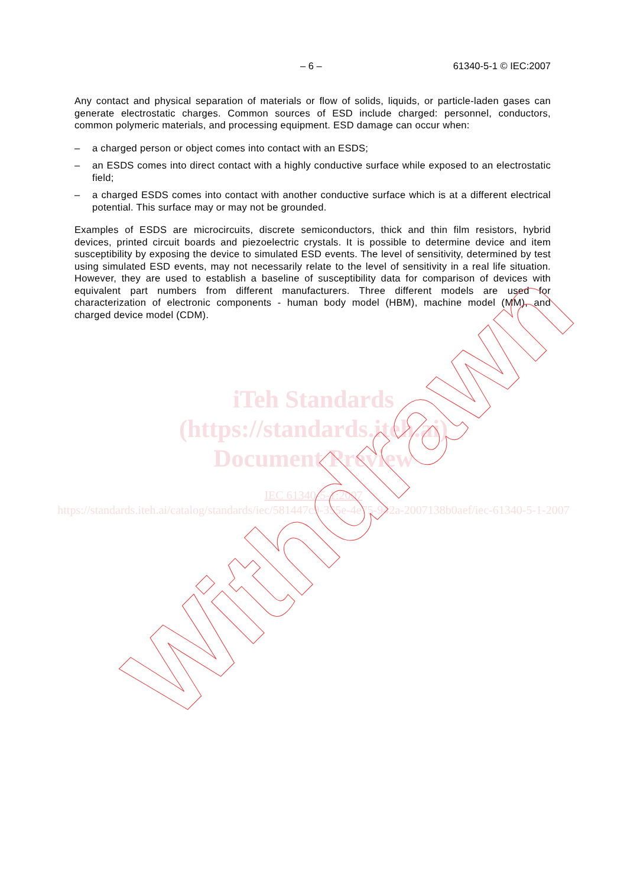– 6 – 61340-5-1 © IEC:2007
Any contact and physical separation of materials or flow of solids, liquids, or particle-laden gases can generate electrostatic charges. Common sources of ESD include charged: personnel, conductors, common polymeric materials, and processing equipment. ESD damage can occur when:
– a charged person or object comes into contact with an ESDS;
– an ESDS comes into direct contact with a highly conductive surface while exposed to an electrostatic field;
– a charged ESDS comes into contact with another conductive surface which is at a different electrical potential. This surface may or may not be grounded.
Examples of ESDS are microcircuits, discrete semiconductors, thick and thin film resistors, hybrid devices, printed circuit boards and piezoelectric crystals. It is possible to determine device and item susceptibility by exposing the device to simulated ESD events. The level of sensitivity, determined by test using simulated ESD events, may not necessarily relate to the level of sensitivity in a real life situation. However, they are used to establish a baseline of susceptibility data for comparison of devices with equivalent part numbers from different manufacturers. Three different models are used for characterization of electronic components - human body model (HBM), machine model (MM), and charged device model (CDM).
iTeh Standards
(https://standards.iteh.ai)
Document Preview
IEC 61340-5-1:2007
https://standards.iteh.ai/catalog/standards/iec/581447c9-355e-4e75-942a-2007138b0aef/iec-61340-5-1-2007
Withdrawn